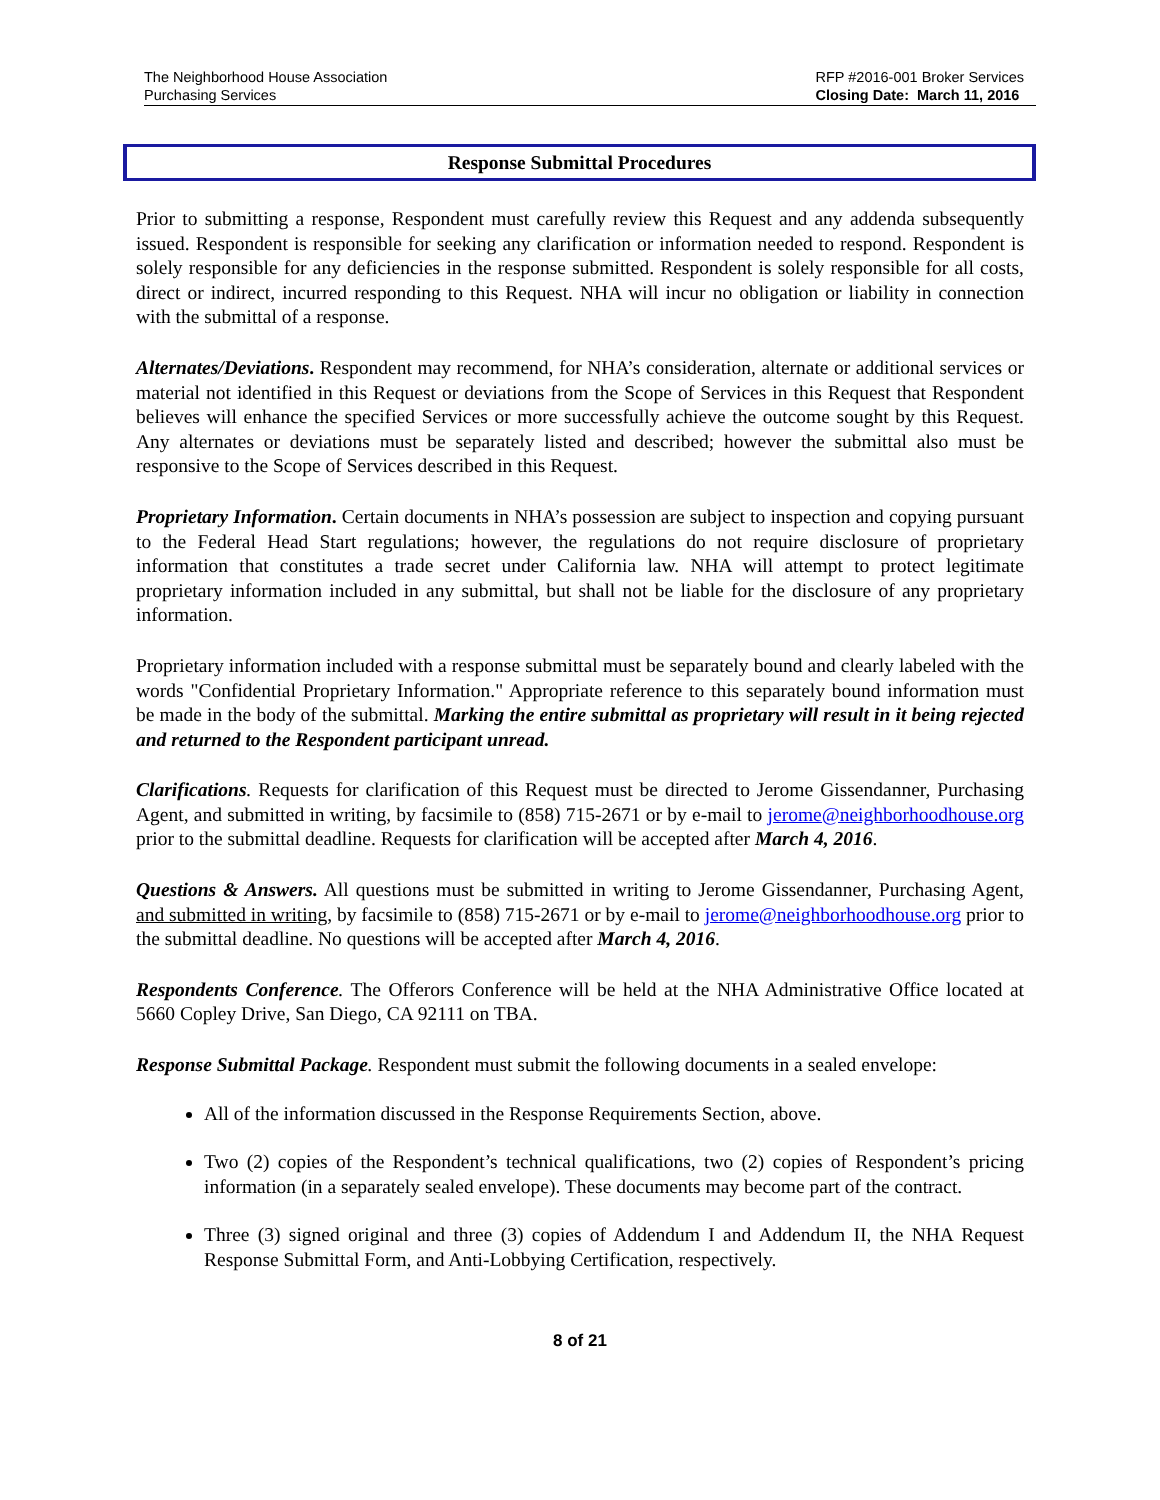The Neighborhood House Association
Purchasing Services
RFP #2016-001 Broker Services
Closing Date: March 11, 2016
Response Submittal Procedures
Prior to submitting a response, Respondent must carefully review this Request and any addenda subsequently issued. Respondent is responsible for seeking any clarification or information needed to respond. Respondent is solely responsible for any deficiencies in the response submitted. Respondent is solely responsible for all costs, direct or indirect, incurred responding to this Request. NHA will incur no obligation or liability in connection with the submittal of a response.
Alternates/Deviations. Respondent may recommend, for NHA’s consideration, alternate or additional services or material not identified in this Request or deviations from the Scope of Services in this Request that Respondent believes will enhance the specified Services or more successfully achieve the outcome sought by this Request. Any alternates or deviations must be separately listed and described; however the submittal also must be responsive to the Scope of Services described in this Request.
Proprietary Information. Certain documents in NHA’s possession are subject to inspection and copying pursuant to the Federal Head Start regulations; however, the regulations do not require disclosure of proprietary information that constitutes a trade secret under California law. NHA will attempt to protect legitimate proprietary information included in any submittal, but shall not be liable for the disclosure of any proprietary information.
Proprietary information included with a response submittal must be separately bound and clearly labeled with the words "Confidential Proprietary Information." Appropriate reference to this separately bound information must be made in the body of the submittal. Marking the entire submittal as proprietary will result in it being rejected and returned to the Respondent participant unread.
Clarifications. Requests for clarification of this Request must be directed to Jerome Gissendanner, Purchasing Agent, and submitted in writing, by facsimile to (858) 715-2671 or by e-mail to jerome@neighborhoodhouse.org prior to the submittal deadline. Requests for clarification will be accepted after March 4, 2016.
Questions & Answers. All questions must be submitted in writing to Jerome Gissendanner, Purchasing Agent, and submitted in writing, by facsimile to (858) 715-2671 or by e-mail to jerome@neighborhoodhouse.org prior to the submittal deadline. No questions will be accepted after March 4, 2016.
Respondents Conference. The Offerors Conference will be held at the NHA Administrative Office located at 5660 Copley Drive, San Diego, CA 92111 on TBA.
Response Submittal Package. Respondent must submit the following documents in a sealed envelope:
All of the information discussed in the Response Requirements Section, above.
Two (2) copies of the Respondent’s technical qualifications, two (2) copies of Respondent’s pricing information (in a separately sealed envelope). These documents may become part of the contract.
Three (3) signed original and three (3) copies of Addendum I and Addendum II, the NHA Request Response Submittal Form, and Anti-Lobbying Certification, respectively.
8 of 21